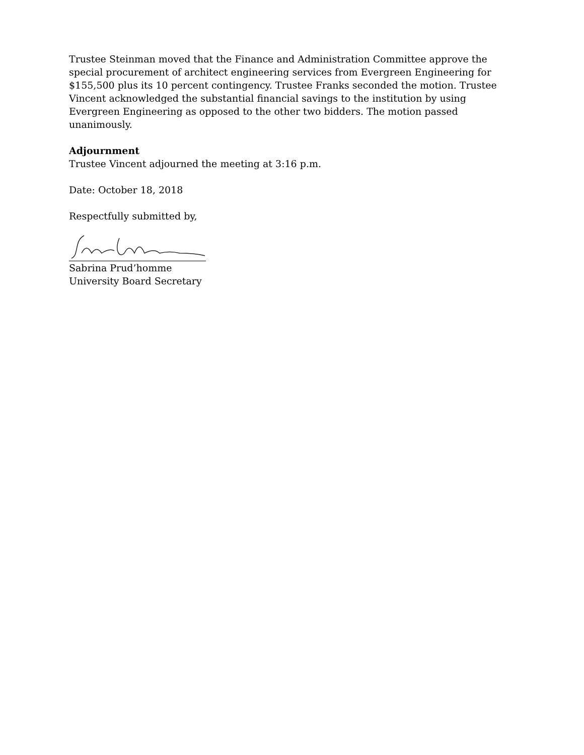Trustee Steinman moved that the Finance and Administration Committee approve the special procurement of architect engineering services from Evergreen Engineering for $155,500 plus its 10 percent contingency. Trustee Franks seconded the motion. Trustee Vincent acknowledged the substantial financial savings to the institution by using Evergreen Engineering as opposed to the other two bidders. The motion passed unanimously.
Adjournment
Trustee Vincent adjourned the meeting at 3:16 p.m.
Date: October 18, 2018
Respectfully submitted by,
Sabrina Prud’homme
University Board Secretary